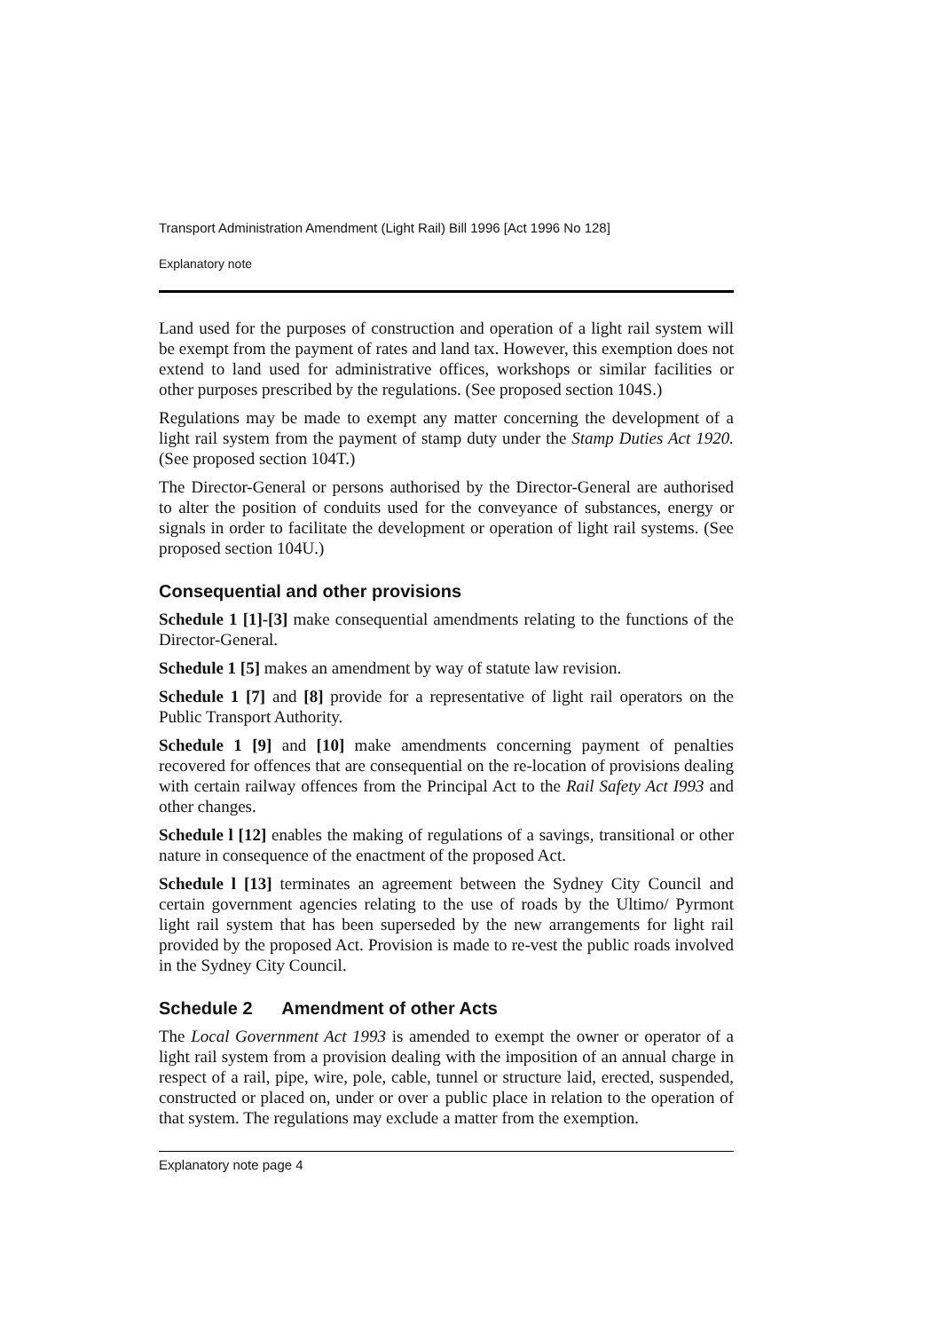Transport Administration Amendment (Light Rail) Bill 1996 [Act 1996 No 128]
Explanatory note
Land used for the purposes of construction and operation of a light rail system will be exempt from the payment of rates and land tax. However, this exemption does not extend to land used for administrative offices, workshops or similar facilities or other purposes prescribed by the regulations. (See proposed section 104S.)
Regulations may be made to exempt any matter concerning the development of a light rail system from the payment of stamp duty under the Stamp Duties Act 1920. (See proposed section 104T.)
The Director-General or persons authorised by the Director-General are authorised to alter the position of conduits used for the conveyance of substances, energy or signals in order to facilitate the development or operation of light rail systems. (See proposed section 104U.)
Consequential and other provisions
Schedule 1 [1]-[3] make consequential amendments relating to the functions of the Director-General.
Schedule 1 [5] makes an amendment by way of statute law revision.
Schedule 1 [7] and [8] provide for a representative of light rail operators on the Public Transport Authority.
Schedule 1 [9] and [10] make amendments concerning payment of penalties recovered for offences that are consequential on the re-location of provisions dealing with certain railway offences from the Principal Act to the Rail Safety Act I993 and other changes.
Schedule l [12] enables the making of regulations of a savings, transitional or other nature in consequence of the enactment of the proposed Act.
Schedule l [13] terminates an agreement between the Sydney City Council and certain government agencies relating to the use of roads by the Ultimo/ Pyrmont light rail system that has been superseded by the new arrangements for light rail provided by the proposed Act. Provision is made to re-vest the public roads involved in the Sydney City Council.
Schedule 2 Amendment of other Acts
The Local Government Act 1993 is amended to exempt the owner or operator of a light rail system from a provision dealing with the imposition of an annual charge in respect of a rail, pipe, wire, pole, cable, tunnel or structure laid, erected, suspended, constructed or placed on, under or over a public place in relation to the operation of that system. The regulations may exclude a matter from the exemption.
Explanatory note page 4